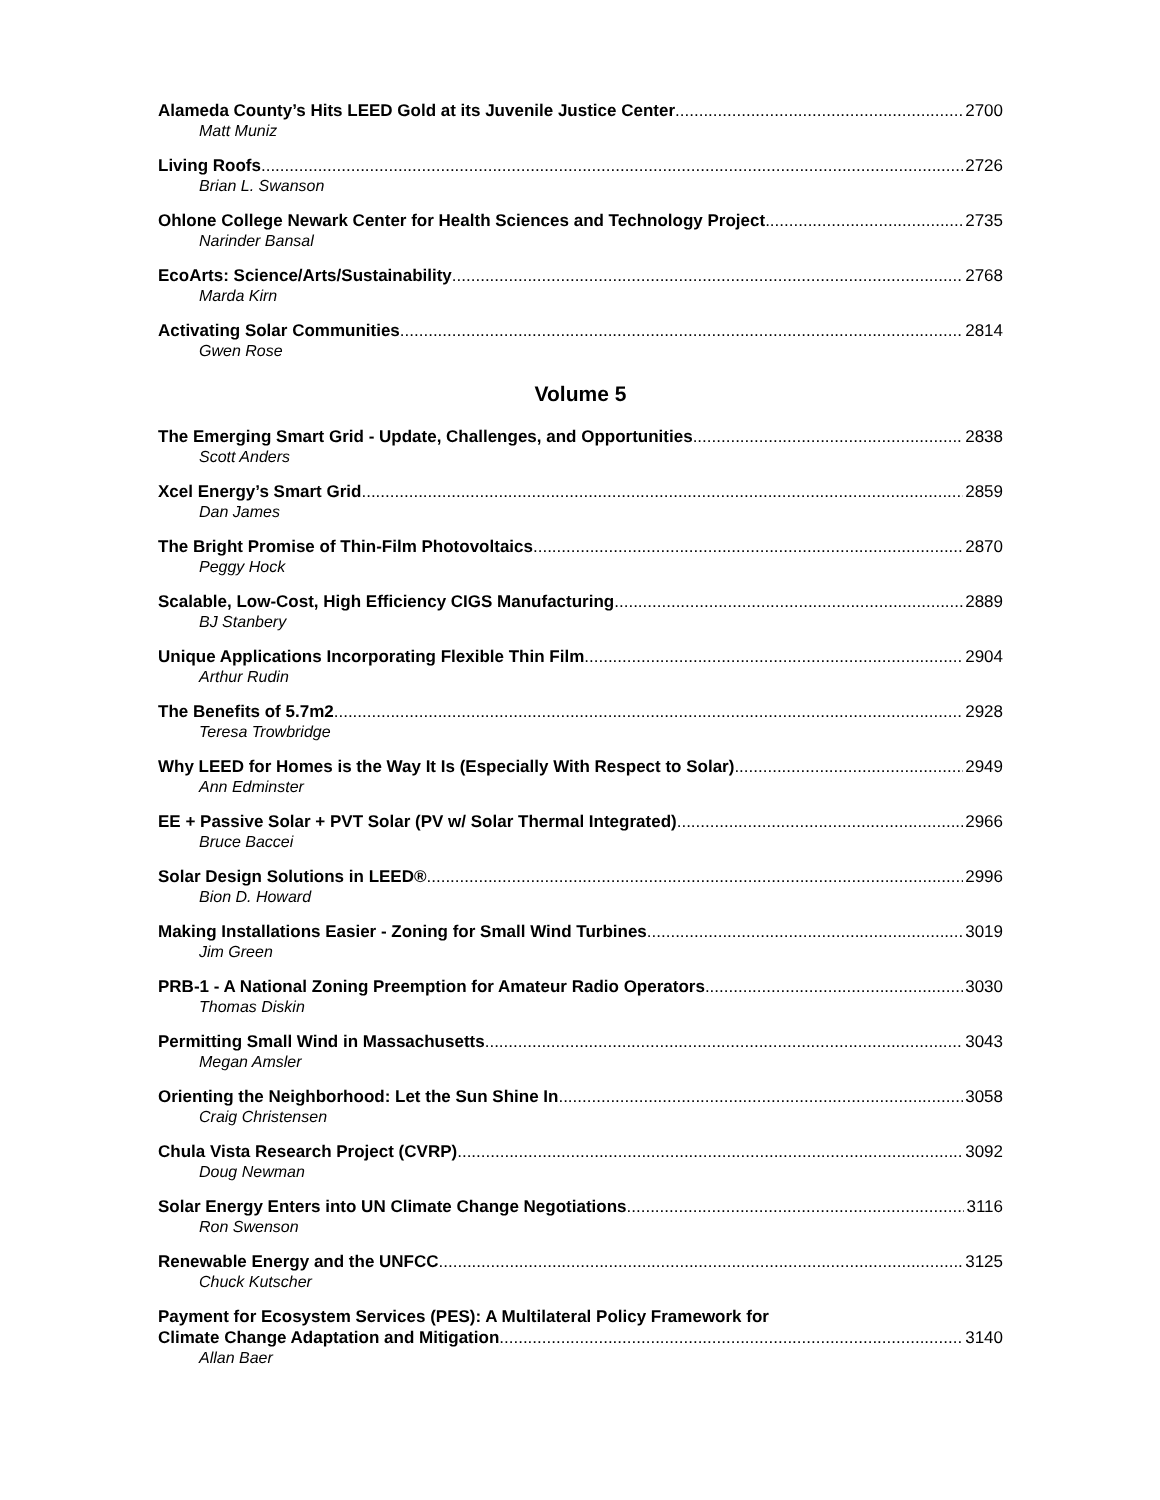Alameda County’s Hits LEED Gold at its Juvenile Justice Center 2700
Matt Muniz
Living Roofs 2726
Brian L. Swanson
Ohlone College Newark Center for Health Sciences and Technology Project 2735
Narinder Bansal
EcoArts: Science/Arts/Sustainability 2768
Marda Kirn
Activating Solar Communities 2814
Gwen Rose
Volume 5
The Emerging Smart Grid - Update, Challenges, and Opportunities 2838
Scott Anders
Xcel Energy’s Smart Grid 2859
Dan James
The Bright Promise of Thin-Film Photovoltaics 2870
Peggy Hock
Scalable, Low-Cost, High Efficiency CIGS Manufacturing 2889
BJ Stanbery
Unique Applications Incorporating Flexible Thin Film 2904
Arthur Rudin
The Benefits of 5.7m2 2928
Teresa Trowbridge
Why LEED for Homes is the Way It Is (Especially With Respect to Solar) 2949
Ann Edminster
EE + Passive Solar + PVT Solar (PV w/ Solar Thermal Integrated) 2966
Bruce Baccei
Solar Design Solutions in LEED® 2996
Bion D. Howard
Making Installations Easier - Zoning for Small Wind Turbines 3019
Jim Green
PRB-1 - A National Zoning Preemption for Amateur Radio Operators 3030
Thomas Diskin
Permitting Small Wind in Massachusetts 3043
Megan Amsler
Orienting the Neighborhood: Let the Sun Shine In 3058
Craig Christensen
Chula Vista Research Project (CVRP) 3092
Doug Newman
Solar Energy Enters into UN Climate Change Negotiations 3116
Ron Swenson
Renewable Energy and the UNFCC 3125
Chuck Kutscher
Payment for Ecosystem Services (PES): A Multilateral Policy Framework for
Climate Change Adaptation and Mitigation 3140
Allan Baer